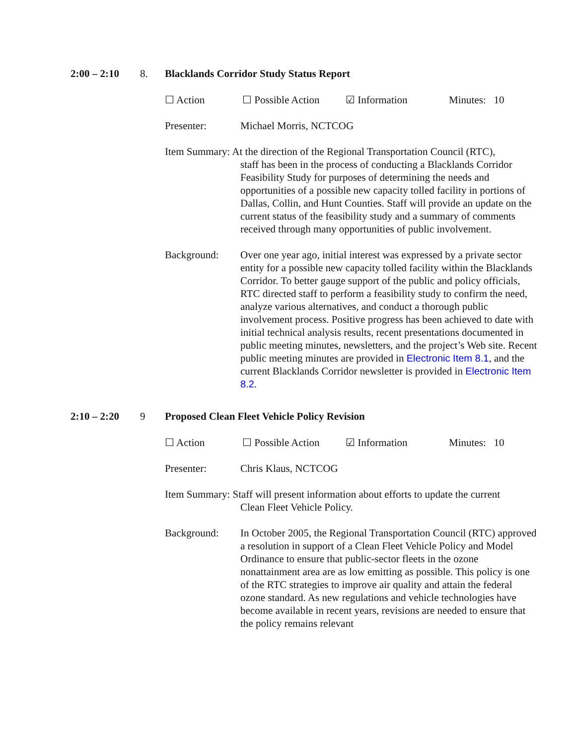2:00 – 2:10 8. Blacklands Corridor Study Status Report
☐ Action ☐ Possible Action ☑ Information Minutes: 10
Presenter: Michael Morris, NCTCOG
Item Summary: At the direction of the Regional Transportation Council (RTC),
staff has been in the process of conducting a Blacklands Corridor Feasibility Study for purposes of determining the needs and opportunities of a possible new capacity tolled facility in portions of Dallas, Collin, and Hunt Counties. Staff will provide an update on the current status of the feasibility study and a summary of comments received through many opportunities of public involvement.
Background: Over one year ago, initial interest was expressed by a private sector entity for a possible new capacity tolled facility within the Blacklands Corridor. To better gauge support of the public and policy officials, RTC directed staff to perform a feasibility study to confirm the need, analyze various alternatives, and conduct a thorough public involvement process. Positive progress has been achieved to date with initial technical analysis results, recent presentations documented in public meeting minutes, newsletters, and the project’s Web site. Recent public meeting minutes are provided in Electronic Item 8.1, and the current Blacklands Corridor newsletter is provided in Electronic Item 8.2.
2:10 – 2:20 9 Proposed Clean Fleet Vehicle Policy Revision
☐ Action ☐ Possible Action ☑ Information Minutes: 10
Presenter: Chris Klaus, NCTCOG
Item Summary: Staff will present information about efforts to update the current
Clean Fleet Vehicle Policy.
Background: In October 2005, the Regional Transportation Council (RTC) approved a resolution in support of a Clean Fleet Vehicle Policy and Model Ordinance to ensure that public-sector fleets in the ozone nonattainment area are as low emitting as possible. This policy is one of the RTC strategies to improve air quality and attain the federal ozone standard. As new regulations and vehicle technologies have become available in recent years, revisions are needed to ensure that the policy remains relevant